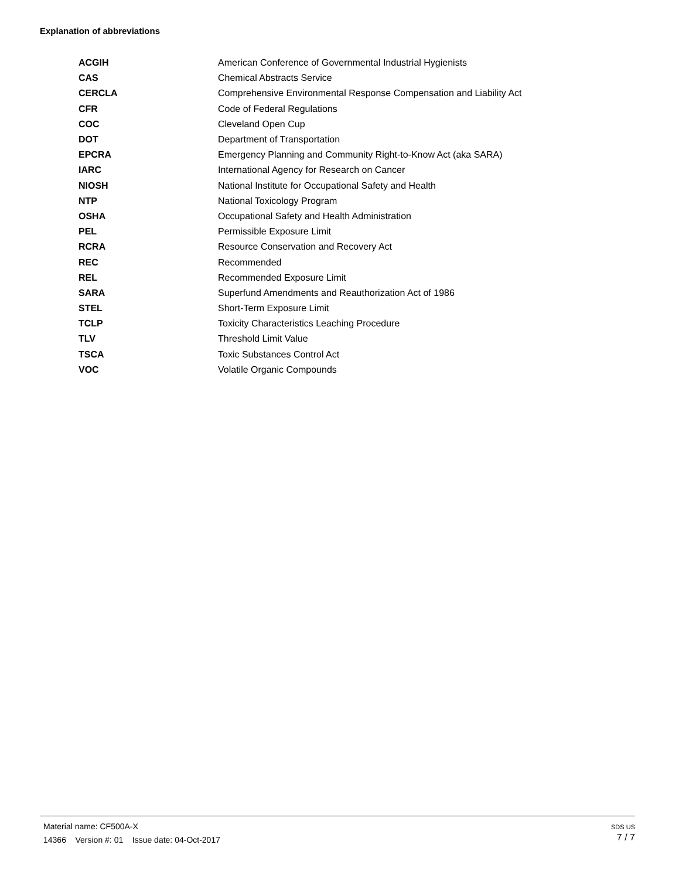Explanation of abbreviations
| ACGIH | American Conference of Governmental Industrial Hygienists |
| CAS | Chemical Abstracts Service |
| CERCLA | Comprehensive Environmental Response Compensation and Liability Act |
| CFR | Code of Federal Regulations |
| COC | Cleveland Open Cup |
| DOT | Department of Transportation |
| EPCRA | Emergency Planning and Community Right-to-Know Act (aka SARA) |
| IARC | International Agency for Research on Cancer |
| NIOSH | National Institute for Occupational Safety and Health |
| NTP | National Toxicology Program |
| OSHA | Occupational Safety and Health Administration |
| PEL | Permissible Exposure Limit |
| RCRA | Resource Conservation and Recovery Act |
| REC | Recommended |
| REL | Recommended Exposure Limit |
| SARA | Superfund Amendments and Reauthorization Act of 1986 |
| STEL | Short-Term Exposure Limit |
| TCLP | Toxicity Characteristics Leaching Procedure |
| TLV | Threshold Limit Value |
| TSCA | Toxic Substances Control Act |
| VOC | Volatile Organic Compounds |
Material name: CF500A-X
14366 Version #: 01 Issue date: 04-Oct-2017
SDS US
7 / 7